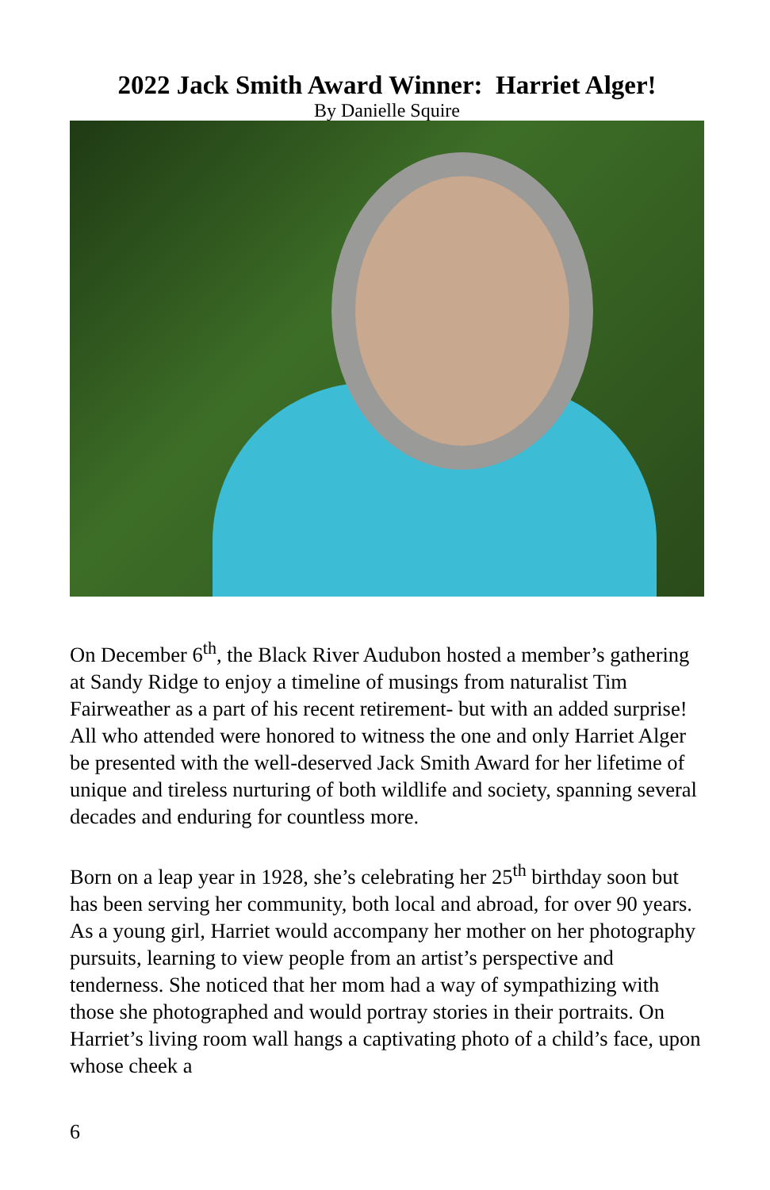2022 Jack Smith Award Winner: Harriet Alger!
By Danielle Squire
On December 6<sup>th</sup>, the Black River Audubon hosted a member’s gathering at Sandy Ridge to enjoy a timeline of musings from naturalist Tim Fairweather as a part of his recent retirement- but with an added surprise! All who attended were honored to witness the one and only Harriet Alger be presented with the well-deserved Jack Smith Award for her lifetime of unique and tireless nurturing of both wildlife and society, spanning several decades and enduring for countless more.
Born on a leap year in 1928, she’s celebrating her 25<sup>th</sup> birthday soon but has been serving her community, both local and abroad, for over 90 years. As a young girl, Harriet would accompany her mother on her photography pursuits, learning to view people from an artist’s perspective and tenderness. She noticed that her mom had a way of sympathizing with those she photographed and would portray stories in their portraits. On Harriet’s living room wall hangs a captivating photo of a child’s face, upon whose cheek a
6